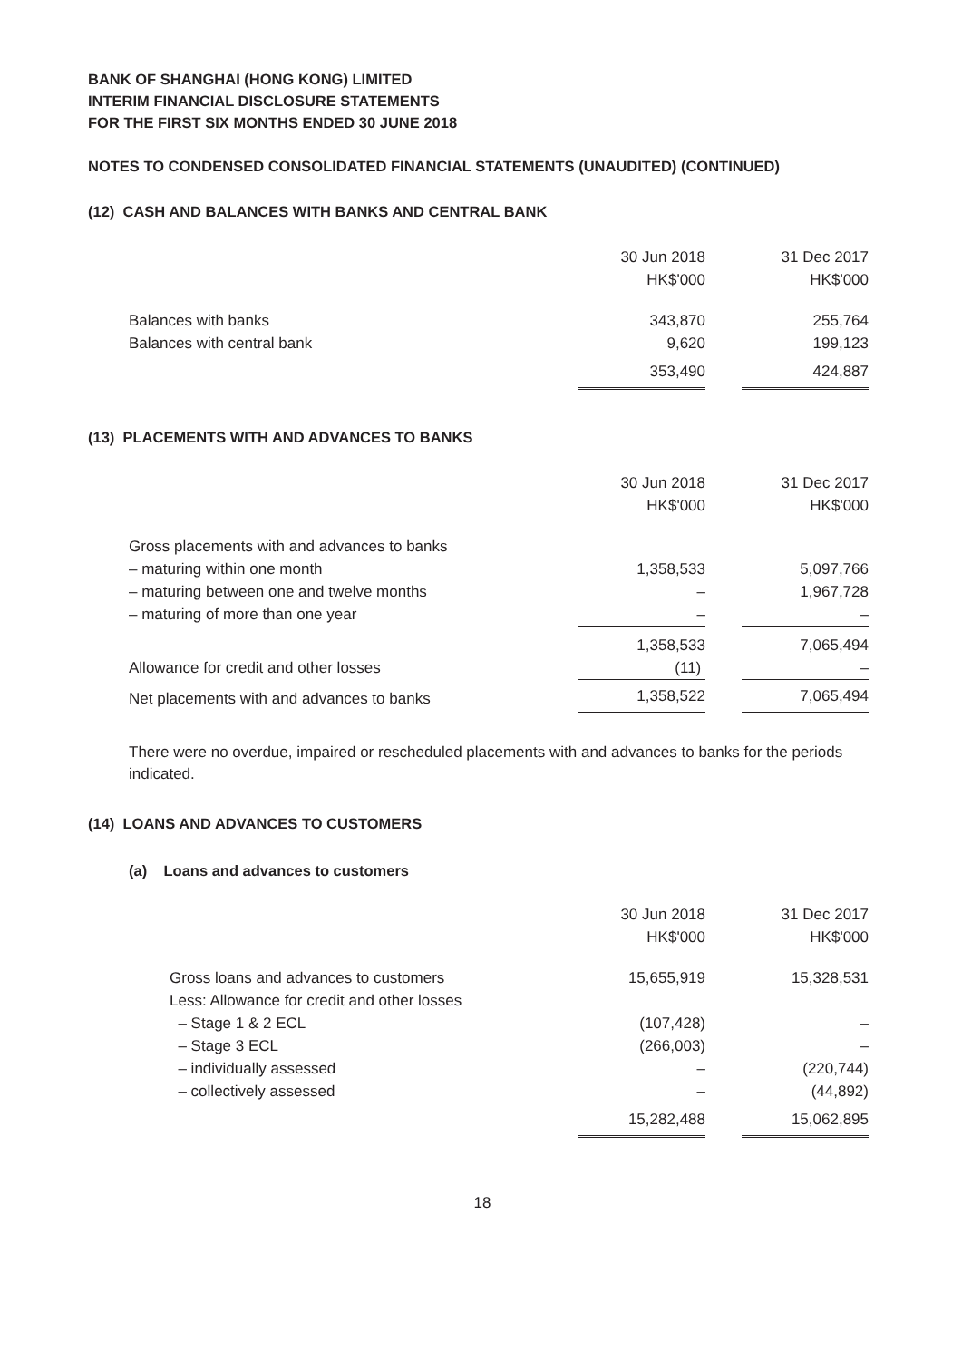BANK OF SHANGHAI (HONG KONG) LIMITED
INTERIM FINANCIAL DISCLOSURE STATEMENTS
FOR THE FIRST SIX MONTHS ENDED 30 JUNE 2018
NOTES TO CONDENSED CONSOLIDATED FINANCIAL STATEMENTS (UNAUDITED) (CONTINUED)
(12) CASH AND BALANCES WITH BANKS AND CENTRAL BANK
| | 30 Jun 2018 | | 31 Dec 2017 |
| | HK$'000 | | HK$'000 |
| Balances with banks | 343,870 | | 255,764 |
| Balances with central bank | 9,620 | | 199,123 |
| | 353,490 | | 424,887 |
(13) PLACEMENTS WITH AND ADVANCES TO BANKS
| | 30 Jun 2018 | | 31 Dec 2017 |
| | HK$'000 | | HK$'000 |
| Gross placements with and advances to banks | | | |
| – maturing within one month | 1,358,533 | | 5,097,766 |
| – maturing between one and twelve months | – | | 1,967,728 |
| – maturing of more than one year | – | | – |
| | 1,358,533 | | 7,065,494 |
| Allowance for credit and other losses | (11) | | – |
| Net placements with and advances to banks | 1,358,522 | | 7,065,494 |
There were no overdue, impaired or rescheduled placements with and advances to banks for the periods indicated.
(14) LOANS AND ADVANCES TO CUSTOMERS
(a) Loans and advances to customers
| | 30 Jun 2018 | | 31 Dec 2017 |
| | HK$'000 | | HK$'000 |
| Gross loans and advances to customers | 15,655,919 | | 15,328,531 |
| Less: Allowance for credit and other losses | | | |
| – Stage 1 & 2 ECL | (107,428) | | – |
| – Stage 3 ECL | (266,003) | | – |
| – individually assessed | – | | (220,744) |
| – collectively assessed | – | | (44,892) |
| | 15,282,488 | | 15,062,895 |
18